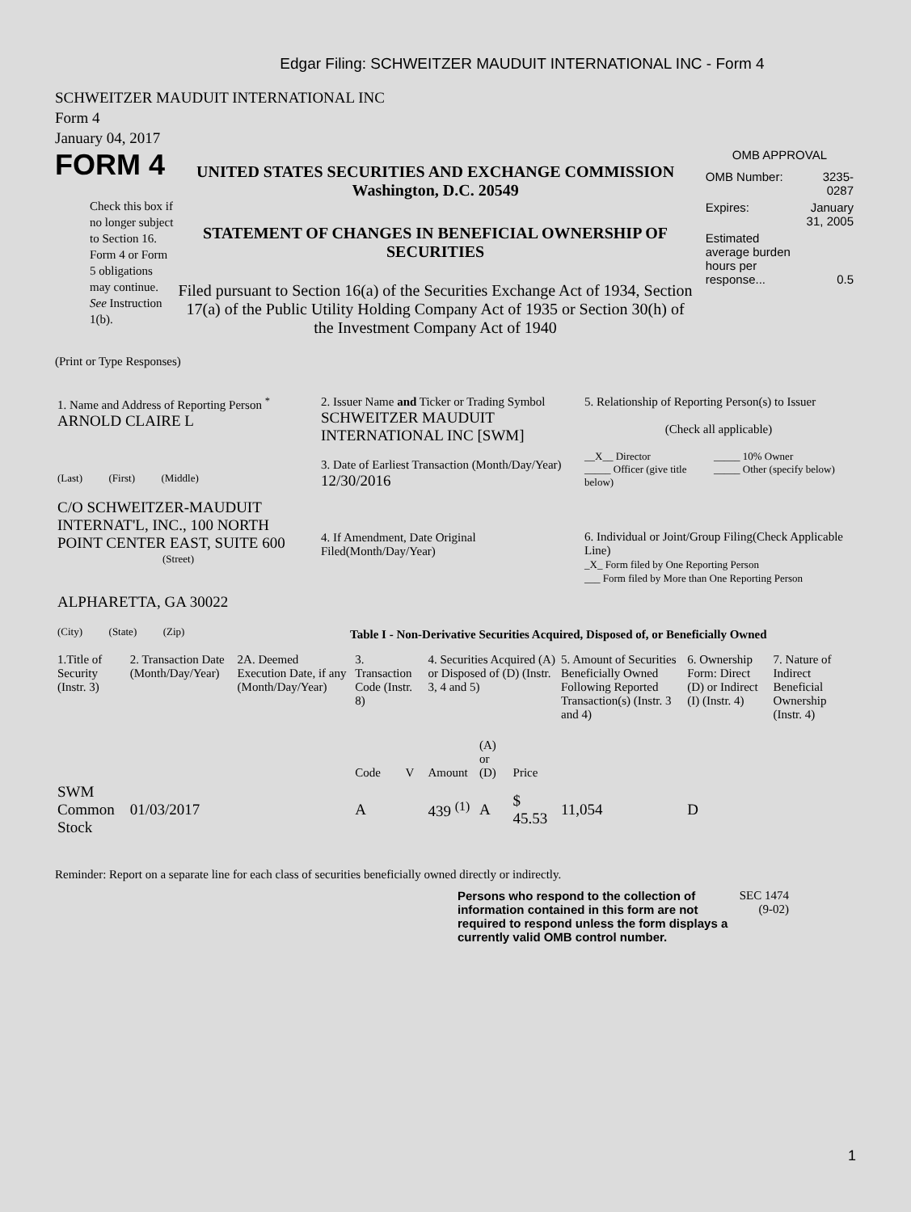Edgar Filing: SCHWEITZER MAUDUIT INTERNATIONAL INC - Form 4
SCHWEITZER MAUDUIT INTERNATIONAL INC
Form 4
January 04, 2017
FORM 4
Check this box if no longer subject to Section 16. Form 4 or Form 5 obligations may continue. See Instruction 1(b).
UNITED STATES SECURITIES AND EXCHANGE COMMISSION
Washington, D.C. 20549
STATEMENT OF CHANGES IN BENEFICIAL OWNERSHIP OF SECURITIES
Filed pursuant to Section 16(a) of the Securities Exchange Act of 1934, Section 17(a) of the Public Utility Holding Company Act of 1935 or Section 30(h) of the Investment Company Act of 1940
OMB APPROVAL
| OMB Number: | 3235-0287 |
| Expires: | January 31, 2005 |
| Estimated average burden hours per response... | 0.5 |
(Print or Type Responses)
| 1. Name and Address of Reporting Person <sup>*</sup> ARNOLD CLAIRE L (Last) (First) (Middle) C/O SCHWEITZER-MAUDUIT INTERNAT'L, INC., 100 NORTH POINT CENTER EAST, SUITE 600 (Street) ALPHARETTA, GA 30022 (City) (State) (Zip) | 2. Issuer Name and Ticker or Trading Symbol SCHWEITZER MAUDUIT INTERNATIONAL INC [SWM] 3. Date of Earliest Transaction (Month/Day/Year) 12/30/2016 4. If Amendment, Date Original Filed(Month/Day/Year) | 5. Relationship of Reporting Person(s) to Issuer (Check all applicable) __X__ Director _____ Officer (give title below) _____ 10% Owner _____ Other (specify below) 6. Individual or Joint/Group Filing(Check Applicable Line) _X_ Form filed by One Reporting Person ___ Form filed by More than One Reporting Person |
Table I - Non-Derivative Securities Acquired, Disposed of, or Beneficially Owned
| 1.Title of Security (Instr. 3) | 2. Transaction Date (Month/Day/Year) | 2A. Deemed Execution Date, if any (Month/Day/Year) | 3. Transaction Code (Instr. 8) | | 4. Securities Acquired (A) or Disposed of (D) (Instr. 3, 4 and 5) | | | 5. Amount of Securities Beneficially Owned Following Reported Transaction(s) (Instr. 3 and 4) | 6. Ownership Form: Direct (D) or Indirect (I) (Instr. 4) | 7. Nature of Indirect Beneficial Ownership (Instr. 4) |
| --- | --- | --- | --- | --- | --- | --- | --- | --- | --- | --- |
| | | | Code | V | Amount | (A) or (D) | Price | | | |
| SWM Common Stock | 01/03/2017 | | A | | 439 <sup>(1)</sup> | A | $ 45.53 | 11,054 | D | |
Reminder: Report on a separate line for each class of securities beneficially owned directly or indirectly.
Persons who respond to the collection of information contained in this form are not required to respond unless the form displays a currently valid OMB control number.
SEC 1474 (9-02)
1